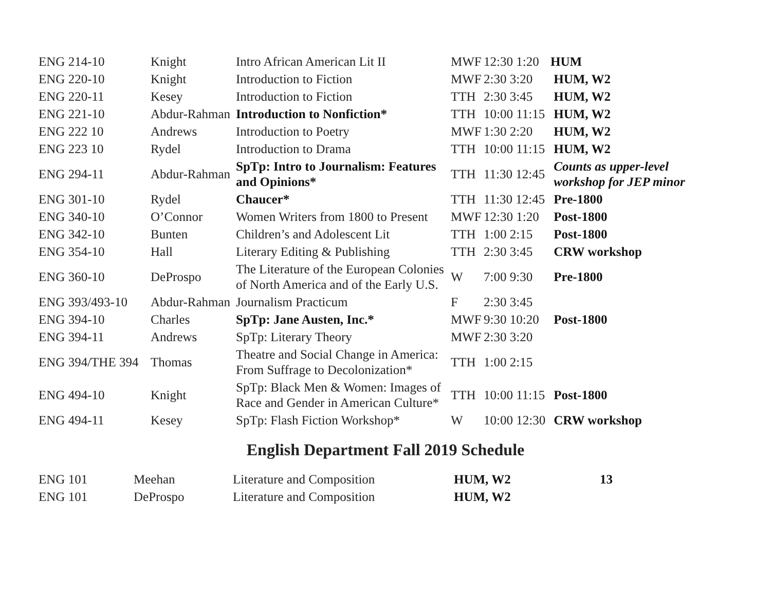| ENG 214-10 | Knight | Intro African American Lit II | MWF | 12:30 1:20 | HUM |
| ENG 220-10 | Knight | Introduction to Fiction | MWF | 2:30 3:20 | HUM, W2 |
| ENG 220-11 | Kesey | Introduction to Fiction | TTH | 2:30 3:45 | HUM, W2 |
| ENG 221-10 | Abdur-Rahman | Introduction to Nonfiction* | TTH | 10:00 11:15 | HUM, W2 |
| ENG 222 10 | Andrews | Introduction to Poetry | MWF | 1:30 2:20 | HUM, W2 |
| ENG 223 10 | Rydel | Introduction to Drama | TTH | 10:00 11:15 | HUM, W2 |
| ENG 294-11 | Abdur-Rahman | SpTp: Intro to Journalism: Features and Opinions* | TTH | 11:30 12:45 | Counts as upper-level workshop for JEP minor |
| ENG 301-10 | Rydel | Chaucer* | TTH | 11:30 12:45 | Pre-1800 |
| ENG 340-10 | O’Connor | Women Writers from 1800 to Present | MWF | 12:30 1:20 | Post-1800 |
| ENG 342-10 | Bunten | Children’s and Adolescent Lit | TTH | 1:00 2:15 | Post-1800 |
| ENG 354-10 | Hall | Literary Editing & Publishing | TTH | 2:30 3:45 | CRW workshop |
| ENG 360-10 | DeProspo | The Literature of the European Colonies of North America and of the Early U.S. | W | 7:00 9:30 | Pre-1800 |
| ENG 393/493-10 | Abdur-Rahman | Journalism Practicum | F | 2:30 3:45 | |
| ENG 394-10 | Charles | SpTp: Jane Austen, Inc.* | MWF | 9:30 10:20 | Post-1800 |
| ENG 394-11 | Andrews | SpTp: Literary Theory | MWF | 2:30 3:20 | |
| ENG 394/THE 394 | Thomas | Theatre and Social Change in America: From Suffrage to Decolonization* | TTH | 1:00 2:15 | |
| ENG 494-10 | Knight | SpTp: Black Men & Women: Images of Race and Gender in American Culture* | TTH | 10:00 11:15 | Post-1800 |
| ENG 494-11 | Kesey | SpTp: Flash Fiction Workshop* | W | 10:00 12:30 | CRW workshop |
English Department Fall 2019 Schedule
| ENG 101 | Meehan | Literature and Composition | HUM, W2 | 13 |
| ENG 101 | DeProspo | Literature and Composition | HUM, W2 | |